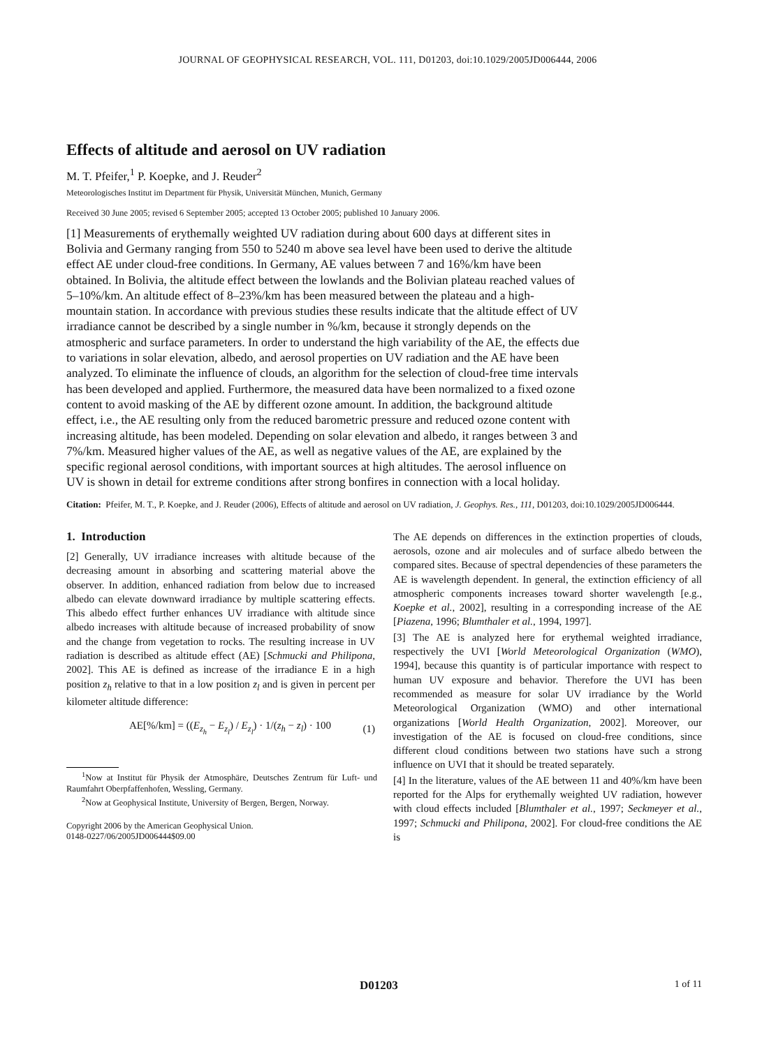JOURNAL OF GEOPHYSICAL RESEARCH, VOL. 111, D01203, doi:10.1029/2005JD006444, 2006
Effects of altitude and aerosol on UV radiation
M. T. Pfeifer,<sup>1</sup> P. Koepke, and J. Reuder<sup>2</sup>
Meteorologisches Institut im Department für Physik, Universität München, Munich, Germany
Received 30 June 2005; revised 6 September 2005; accepted 13 October 2005; published 10 January 2006.
[1] Measurements of erythemally weighted UV radiation during about 600 days at different sites in Bolivia and Germany ranging from 550 to 5240 m above sea level have been used to derive the altitude effect AE under cloud-free conditions. In Germany, AE values between 7 and 16%/km have been obtained. In Bolivia, the altitude effect between the lowlands and the Bolivian plateau reached values of 5–10%/km. An altitude effect of 8–23%/km has been measured between the plateau and a high-mountain station. In accordance with previous studies these results indicate that the altitude effect of UV irradiance cannot be described by a single number in %/km, because it strongly depends on the atmospheric and surface parameters. In order to understand the high variability of the AE, the effects due to variations in solar elevation, albedo, and aerosol properties on UV radiation and the AE have been analyzed. To eliminate the influence of clouds, an algorithm for the selection of cloud-free time intervals has been developed and applied. Furthermore, the measured data have been normalized to a fixed ozone content to avoid masking of the AE by different ozone amount. In addition, the background altitude effect, i.e., the AE resulting only from the reduced barometric pressure and reduced ozone content with increasing altitude, has been modeled. Depending on solar elevation and albedo, it ranges between 3 and 7%/km. Measured higher values of the AE, as well as negative values of the AE, are explained by the specific regional aerosol conditions, with important sources at high altitudes. The aerosol influence on UV is shown in detail for extreme conditions after strong bonfires in connection with a local holiday.
Citation: Pfeifer, M. T., P. Koepke, and J. Reuder (2006), Effects of altitude and aerosol on UV radiation, J. Geophys. Res., 111, D01203, doi:10.1029/2005JD006444.
1. Introduction
[2] Generally, UV irradiance increases with altitude because of the decreasing amount in absorbing and scattering material above the observer. In addition, enhanced radiation from below due to increased albedo can elevate downward irradiance by multiple scattering effects. This albedo effect further enhances UV irradiance with altitude since albedo increases with altitude because of increased probability of snow and the change from vegetation to rocks. The resulting increase in UV radiation is described as altitude effect (AE) [Schmucki and Philipona, 2002]. This AE is defined as increase of the irradiance E in a high position z<sub>h</sub> relative to that in a low position z<sub>l</sub> and is given in percent per kilometer altitude difference:
AE[%/km] = ((E<sub>z<sub>h</sub></sub> − E<sub>z<sub>l</sub></sub>) / E<sub>z<sub>l</sub></sub>) · 1/(z<sub>h</sub> − z<sub>l</sub>) · 100 (1)
<sup>1</sup> Now at Institut für Physik der Atmosphäre, Deutsches Zentrum für Luft- und Raumfahrt Oberpfaffenhofen, Wessling, Germany.
<sup>2</sup> Now at Geophysical Institute, University of Bergen, Bergen, Norway.
Copyright 2006 by the American Geophysical Union.
0148-0227/06/2005JD006444$09.00
The AE depends on differences in the extinction properties of clouds, aerosols, ozone and air molecules and of surface albedo between the compared sites. Because of spectral dependencies of these parameters the AE is wavelength dependent. In general, the extinction efficiency of all atmospheric components increases toward shorter wavelength [e.g., Koepke et al., 2002], resulting in a corresponding increase of the AE [Piazena, 1996; Blumthaler et al., 1994, 1997].
[3] The AE is analyzed here for erythemal weighted irradiance, respectively the UVI [World Meteorological Organization (WMO), 1994], because this quantity is of particular importance with respect to human UV exposure and behavior. Therefore the UVI has been recommended as measure for solar UV irradiance by the World Meteorological Organization (WMO) and other international organizations [World Health Organization, 2002]. Moreover, our investigation of the AE is focused on cloud-free conditions, since different cloud conditions between two stations have such a strong influence on UVI that it should be treated separately.
[4] In the literature, values of the AE between 11 and 40%/km have been reported for the Alps for erythemally weighted UV radiation, however with cloud effects included [Blumthaler et al., 1997; Seckmeyer et al., 1997; Schmucki and Philipona, 2002]. For cloud-free conditions the AE is
D01203 1 of 11